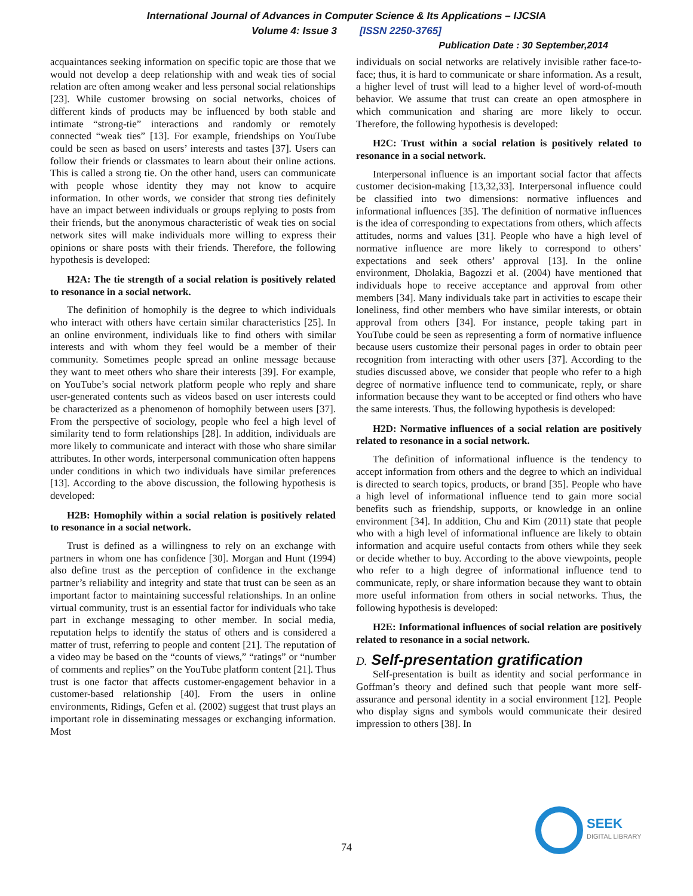International Journal of Advances in Computer Science & Its Applications – IJCSIA
Volume 4: Issue 3 [ISSN 2250-3765]
Publication Date : 30 September,2014
acquaintances seeking information on specific topic are those that we would not develop a deep relationship with and weak ties of social relation are often among weaker and less personal social relationships [23]. While customer browsing on social networks, choices of different kinds of products may be influenced by both stable and intimate “strong-tie” interactions and randomly or remotely connected “weak ties” [13]. For example, friendships on YouTube could be seen as based on users’ interests and tastes [37]. Users can follow their friends or classmates to learn about their online actions. This is called a strong tie. On the other hand, users can communicate with people whose identity they may not know to acquire information. In other words, we consider that strong ties definitely have an impact between individuals or groups replying to posts from their friends, but the anonymous characteristic of weak ties on social network sites will make individuals more willing to express their opinions or share posts with their friends. Therefore, the following hypothesis is developed:
H2A: The tie strength of a social relation is positively related to resonance in a social network.
The definition of homophily is the degree to which individuals who interact with others have certain similar characteristics [25]. In an online environment, individuals like to find others with similar interests and with whom they feel would be a member of their community. Sometimes people spread an online message because they want to meet others who share their interests [39]. For example, on YouTube’s social network platform people who reply and share user-generated contents such as videos based on user interests could be characterized as a phenomenon of homophily between users [37]. From the perspective of sociology, people who feel a high level of similarity tend to form relationships [28]. In addition, individuals are more likely to communicate and interact with those who share similar attributes. In other words, interpersonal communication often happens under conditions in which two individuals have similar preferences [13]. According to the above discussion, the following hypothesis is developed:
H2B: Homophily within a social relation is positively related to resonance in a social network.
Trust is defined as a willingness to rely on an exchange with partners in whom one has confidence [30]. Morgan and Hunt (1994) also define trust as the perception of confidence in the exchange partner’s reliability and integrity and state that trust can be seen as an important factor to maintaining successful relationships. In an online virtual community, trust is an essential factor for individuals who take part in exchange messaging to other member. In social media, reputation helps to identify the status of others and is considered a matter of trust, referring to people and content [21]. The reputation of a video may be based on the “counts of views,” “ratings” or “number of comments and replies” on the YouTube platform content [21]. Thus trust is one factor that affects customer-engagement behavior in a customer-based relationship [40]. From the users in online environments, Ridings, Gefen et al. (2002) suggest that trust plays an important role in disseminating messages or exchanging information. Most
individuals on social networks are relatively invisible rather face-to-face; thus, it is hard to communicate or share information. As a result, a higher level of trust will lead to a higher level of word-of-mouth behavior. We assume that trust can create an open atmosphere in which communication and sharing are more likely to occur. Therefore, the following hypothesis is developed:
H2C: Trust within a social relation is positively related to resonance in a social network.
Interpersonal influence is an important social factor that affects customer decision-making [13,32,33]. Interpersonal influence could be classified into two dimensions: normative influences and informational influences [35]. The definition of normative influences is the idea of corresponding to expectations from others, which affects attitudes, norms and values [31]. People who have a high level of normative influence are more likely to correspond to others’ expectations and seek others’ approval [13]. In the online environment, Dholakia, Bagozzi et al. (2004) have mentioned that individuals hope to receive acceptance and approval from other members [34]. Many individuals take part in activities to escape their loneliness, find other members who have similar interests, or obtain approval from others [34]. For instance, people taking part in YouTube could be seen as representing a form of normative influence because users customize their personal pages in order to obtain peer recognition from interacting with other users [37]. According to the studies discussed above, we consider that people who refer to a high degree of normative influence tend to communicate, reply, or share information because they want to be accepted or find others who have the same interests. Thus, the following hypothesis is developed:
H2D: Normative influences of a social relation are positively related to resonance in a social network.
The definition of informational influence is the tendency to accept information from others and the degree to which an individual is directed to search topics, products, or brand [35]. People who have a high level of informational influence tend to gain more social benefits such as friendship, supports, or knowledge in an online environment [34]. In addition, Chu and Kim (2011) state that people who with a high level of informational influence are likely to obtain information and acquire useful contacts from others while they seek or decide whether to buy. According to the above viewpoints, people who refer to a high degree of informational influence tend to communicate, reply, or share information because they want to obtain more useful information from others in social networks. Thus, the following hypothesis is developed:
H2E: Informational influences of social relation are positively related to resonance in a social network.
D. Self-presentation gratification
Self-presentation is built as identity and social performance in Goffman’s theory and defined such that people want more self-assurance and personal identity in a social environment [12]. People who display signs and symbols would communicate their desired impression to others [38]. In
74
SEEK
DIGITAL LIBRARY